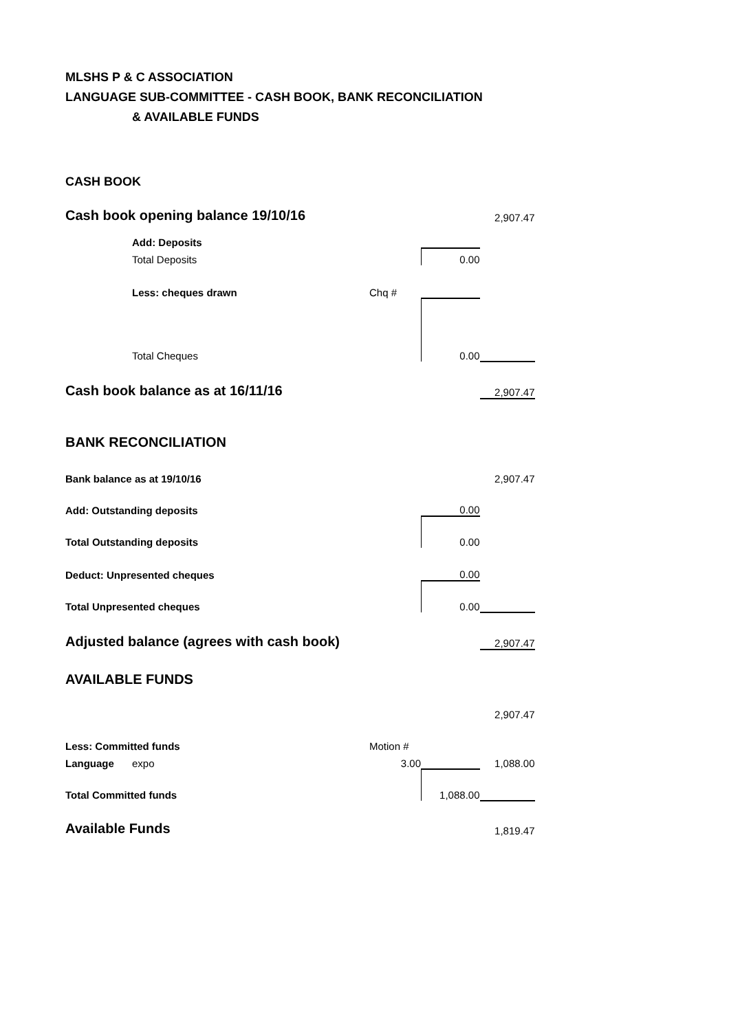MLSHS P & C ASSOCIATION
LANGUAGE SUB-COMMITTEE - CASH BOOK, BANK RECONCILIATION
& AVAILABLE FUNDS
| CASH BOOK | | | | |
| Cash book opening balance 19/10/16 | | | | 2,907.47 |
| | Add: Deposits | | | |
| | Total Deposits | | 0.00 | |
| | Less: cheques drawn | Chq # | | |
| | Total Cheques | | 0.00 | |
| Cash book balance as at 16/11/16 | | | | 2,907.47 |
| BANK RECONCILIATION | | | | |
| Bank balance as at 19/10/16 | | | | 2,907.47 |
| Add: Outstanding deposits | | | 0.00 | |
| Total Outstanding deposits | | | 0.00 | |
| Deduct: Unpresented cheques | | | 0.00 | |
| Total Unpresented cheques | | | 0.00 | |
| Adjusted balance (agrees with cash book) | | | | 2,907.47 |
| AVAILABLE FUNDS | | | | |
| | | | | 2,907.47 |
| Less: Committed funds | | Motion # | | |
| Language | expo | 3.00 | | 1,088.00 |
| Total Committed funds | | | 1,088.00 | |
| Available Funds | | | | 1,819.47 |